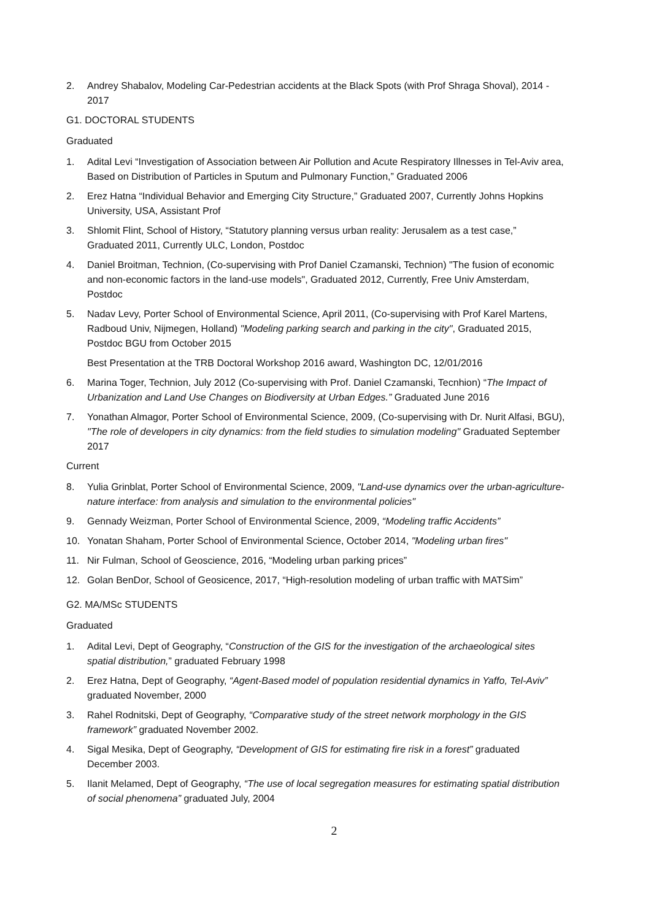2. Andrey Shabalov, Modeling Car-Pedestrian accidents at the Black Spots (with Prof Shraga Shoval), 2014 - 2017
G1. DOCTORAL STUDENTS
Graduated
1. Adital Levi “Investigation of Association between Air Pollution and Acute Respiratory Illnesses in Tel-Aviv area, Based on Distribution of Particles in Sputum and Pulmonary Function,” Graduated 2006
2. Erez Hatna “Individual Behavior and Emerging City Structure,” Graduated 2007, Currently Johns Hopkins University, USA, Assistant Prof
3. Shlomit Flint, School of History, “Statutory planning versus urban reality: Jerusalem as a test case,” Graduated 2011, Currently ULC, London, Postdoc
4. Daniel Broitman, Technion, (Co-supervising with Prof Daniel Czamanski, Technion) "The fusion of economic and non-economic factors in the land-use models", Graduated 2012, Currently, Free Univ Amsterdam, Postdoc
5. Nadav Levy, Porter School of Environmental Science, April 2011, (Co-supervising with Prof Karel Martens, Radboud Univ, Nijmegen, Holland) "Modeling parking search and parking in the city", Graduated 2015, Postdoc BGU from October 2015
Best Presentation at the TRB Doctoral Workshop 2016 award, Washington DC, 12/01/2016
6. Marina Toger, Technion, July 2012 (Co-supervising with Prof. Daniel Czamanski, Tecnhion) “The Impact of Urbanization and Land Use Changes on Biodiversity at Urban Edges.” Graduated June 2016
7. Yonathan Almagor, Porter School of Environmental Science, 2009, (Co-supervising with Dr. Nurit Alfasi, BGU), "The role of developers in city dynamics: from the field studies to simulation modeling" Graduated September 2017
Current
8. Yulia Grinblat, Porter School of Environmental Science, 2009, "Land-use dynamics over the urban-agriculture-nature interface: from analysis and simulation to the environmental policies"
9. Gennady Weizman, Porter School of Environmental Science, 2009, “Modeling traffic Accidents”
10. Yonatan Shaham, Porter School of Environmental Science, October 2014, "Modeling urban fires"
11. Nir Fulman, School of Geoscience, 2016, “Modeling urban parking prices”
12. Golan BenDor, School of Geosicence, 2017, “High-resolution modeling of urban traffic with MATSim”
G2. MA/MSc STUDENTS
Graduated
1. Adital Levi, Dept of Geography, “Construction of the GIS for the investigation of the archaeological sites spatial distribution,” graduated February 1998
2. Erez Hatna, Dept of Geography, “Agent-Based model of population residential dynamics in Yaffo, Tel-Aviv” graduated November, 2000
3. Rahel Rodnitski, Dept of Geography, “Comparative study of the street network morphology in the GIS framework” graduated November 2002.
4. Sigal Mesika, Dept of Geography, “Development of GIS for estimating fire risk in a forest” graduated December 2003.
5. Ilanit Melamed, Dept of Geography, “The use of local segregation measures for estimating spatial distribution of social phenomena” graduated July, 2004
2